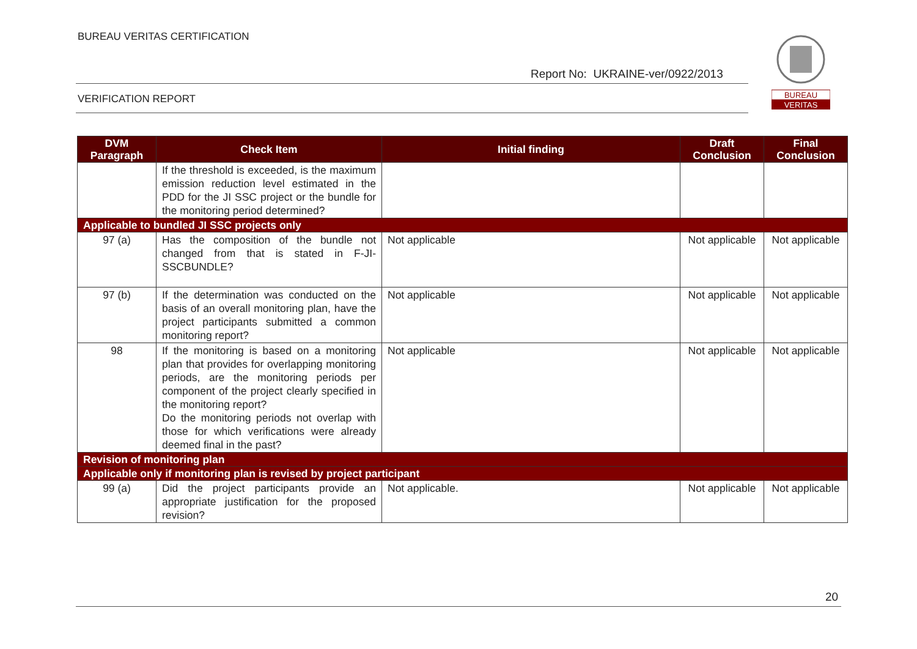BUREAU VERITAS CERTIFICATION
Report No: UKRAINE-ver/0922/2013
VERIFICATION REPORT
BUREAU
VERITAS
| DVM Paragraph | Check Item | Initial finding | Draft Conclusion | Final Conclusion |
| --- | --- | --- | --- | --- |
| | If the threshold is exceeded, is the maximum emission reduction level estimated in the PDD for the JI SSC project or the bundle for the monitoring period determined? | | | |
| Applicable to bundled JI SSC projects only | | | | |
| 97 (a) | Has the composition of the bundle not changed from that is stated in F-JI-SSCBUNDLE? | Not applicable | Not applicable | Not applicable |
| 97 (b) | If the determination was conducted on the basis of an overall monitoring plan, have the project participants submitted a common monitoring report? | Not applicable | Not applicable | Not applicable |
| 98 | If the monitoring is based on a monitoring plan that provides for overlapping monitoring periods, are the monitoring periods per component of the project clearly specified in the monitoring report? Do the monitoring periods not overlap with those for which verifications were already deemed final in the past? | Not applicable | Not applicable | Not applicable |
| Revision of monitoring plan | | | | |
| Applicable only if monitoring plan is revised by project participant | | | | |
| 99 (a) | Did the project participants provide an appropriate justification for the proposed revision? | Not applicable. | Not applicable | Not applicable |
20